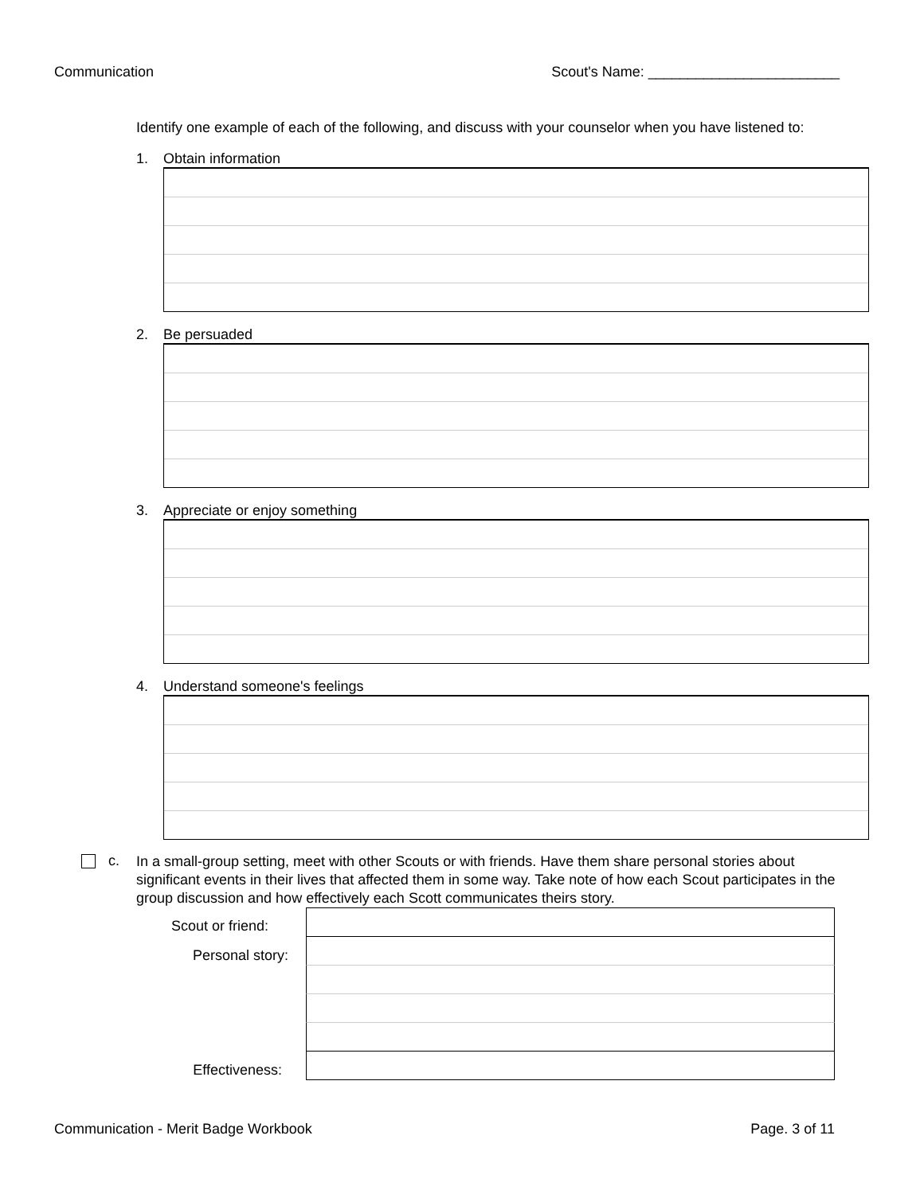Communication Scout's Name: ________________________
Identify one example of each of the following, and discuss with your counselor when you have listened to:
1. Obtain information
2. Be persuaded
3. Appreciate or enjoy something
4. Understand someone's feelings
c.
In a small-group setting, meet with other Scouts or with friends. Have them share personal stories about significant events in their lives that affected them in some way. Take note of how each Scout participates in the group discussion and how effectively each Scott communicates theirs story.
Scout or friend:
Personal story:
Effectiveness:
Communication - Merit Badge Workbook Page. 3 of 11